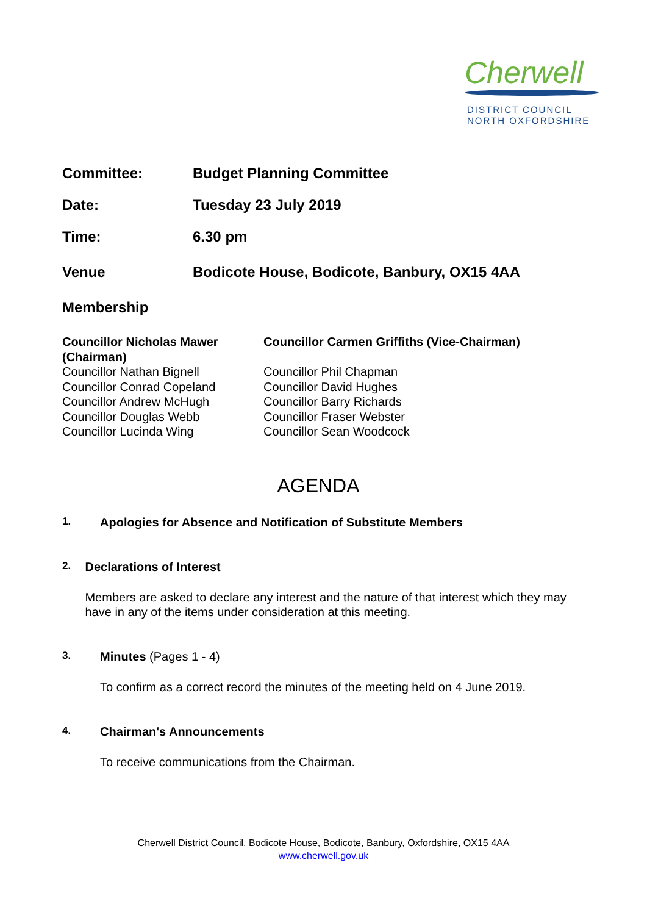Cherwell
DISTRICT COUNCIL
NORTH OXFORDSHIRE
Committee: Budget Planning Committee
Date: Tuesday 23 July 2019
Time: 6.30 pm
Venue Bodicote House, Bodicote, Banbury, OX15 4AA
Membership
Councillor Nicholas Mawer (Chairman)
Councillor Nathan Bignell
Councillor Conrad Copeland
Councillor Andrew McHugh
Councillor Douglas Webb
Councillor Lucinda Wing
Councillor Carmen Griffiths (Vice-Chairman)
Councillor Phil Chapman
Councillor David Hughes
Councillor Barry Richards
Councillor Fraser Webster
Councillor Sean Woodcock
AGENDA
1.
Apologies for Absence and Notification of Substitute Members
2.
Declarations of Interest
Members are asked to declare any interest and the nature of that interest which they may have in any of the items under consideration at this meeting.
3.
Minutes (Pages 1 - 4)
To confirm as a correct record the minutes of the meeting held on 4 June 2019.
4.
Chairman's Announcements
To receive communications from the Chairman.
Cherwell District Council, Bodicote House, Bodicote, Banbury, Oxfordshire, OX15 4AA
www.cherwell.gov.uk